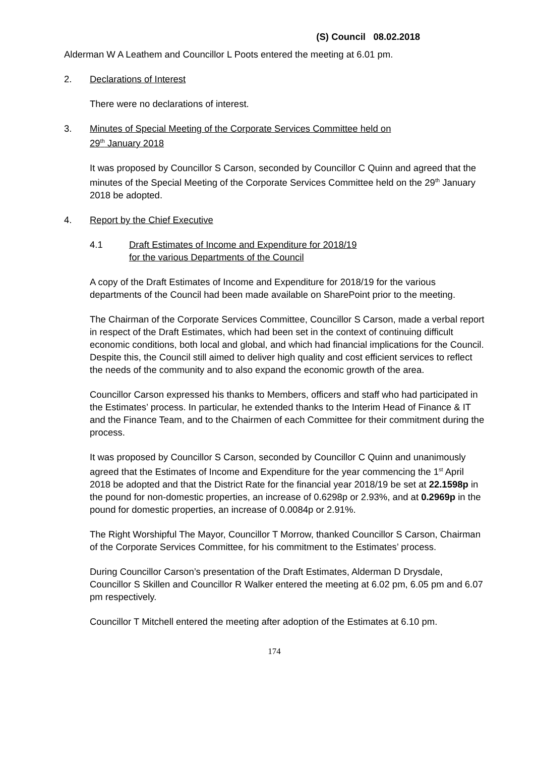(S) Council 08.02.2018
Alderman W A Leathem and Councillor L Poots entered the meeting at 6.01 pm.
2. Declarations of Interest
There were no declarations of interest.
3. Minutes of Special Meeting of the Corporate Services Committee held on
29<sup>th</sup> January 2018
It was proposed by Councillor S Carson, seconded by Councillor C Quinn and agreed that the minutes of the Special Meeting of the Corporate Services Committee held on the 29<sup>th</sup> January 2018 be adopted.
4. Report by the Chief Executive
4.1 Draft Estimates of Income and Expenditure for 2018/19
for the various Departments of the Council
A copy of the Draft Estimates of Income and Expenditure for 2018/19 for the various departments of the Council had been made available on SharePoint prior to the meeting.
The Chairman of the Corporate Services Committee, Councillor S Carson, made a verbal report in respect of the Draft Estimates, which had been set in the context of continuing difficult economic conditions, both local and global, and which had financial implications for the Council. Despite this, the Council still aimed to deliver high quality and cost efficient services to reflect the needs of the community and to also expand the economic growth of the area.
Councillor Carson expressed his thanks to Members, officers and staff who had participated in the Estimates’ process. In particular, he extended thanks to the Interim Head of Finance & IT and the Finance Team, and to the Chairmen of each Committee for their commitment during the process.
It was proposed by Councillor S Carson, seconded by Councillor C Quinn and unanimously agreed that the Estimates of Income and Expenditure for the year commencing the 1<sup>st</sup> April 2018 be adopted and that the District Rate for the financial year 2018/19 be set at 22.1598p in the pound for non-domestic properties, an increase of 0.6298p or 2.93%, and at 0.2969p in the pound for domestic properties, an increase of 0.0084p or 2.91%.
The Right Worshipful The Mayor, Councillor T Morrow, thanked Councillor S Carson, Chairman of the Corporate Services Committee, for his commitment to the Estimates’ process.
During Councillor Carson’s presentation of the Draft Estimates, Alderman D Drysdale, Councillor S Skillen and Councillor R Walker entered the meeting at 6.02 pm, 6.05 pm and 6.07 pm respectively.
Councillor T Mitchell entered the meeting after adoption of the Estimates at 6.10 pm.
174